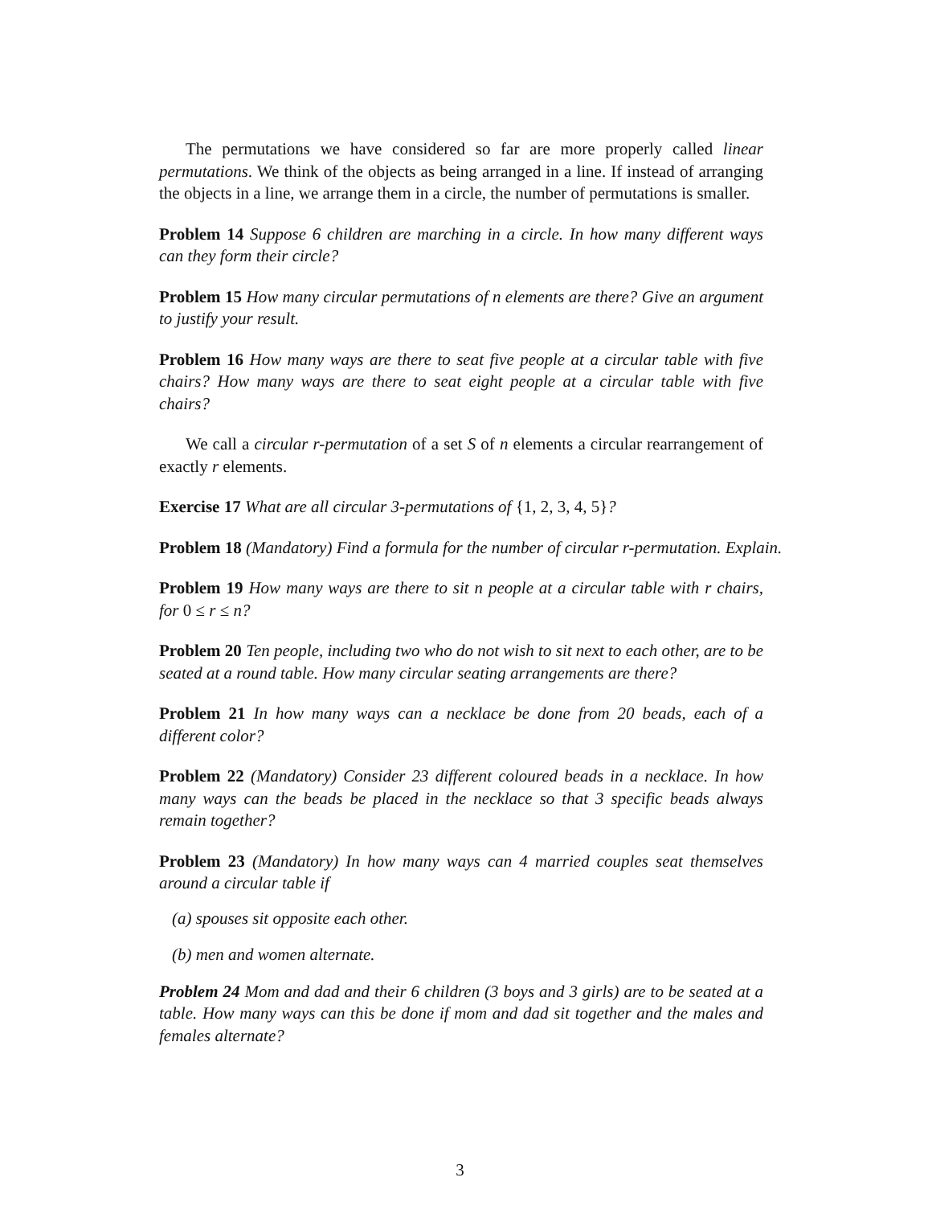The permutations we have considered so far are more properly called linear permutations. We think of the objects as being arranged in a line. If instead of arranging the objects in a line, we arrange them in a circle, the number of permutations is smaller.
Problem 14 Suppose 6 children are marching in a circle. In how many different ways can they form their circle?
Problem 15 How many circular permutations of n elements are there? Give an argument to justify your result.
Problem 16 How many ways are there to seat five people at a circular table with five chairs? How many ways are there to seat eight people at a circular table with five chairs?
We call a circular r-permutation of a set S of n elements a circular rearrangement of exactly r elements.
Exercise 17 What are all circular 3-permutations of {1, 2, 3, 4, 5}?
Problem 18 (Mandatory) Find a formula for the number of circular r-permutation. Explain.
Problem 19 How many ways are there to sit n people at a circular table with r chairs, for 0 ≤ r ≤ n?
Problem 20 Ten people, including two who do not wish to sit next to each other, are to be seated at a round table. How many circular seating arrangements are there?
Problem 21 In how many ways can a necklace be done from 20 beads, each of a different color?
Problem 22 (Mandatory) Consider 23 different coloured beads in a necklace. In how many ways can the beads be placed in the necklace so that 3 specific beads always remain together?
Problem 23 (Mandatory) In how many ways can 4 married couples seat themselves around a circular table if
(a) spouses sit opposite each other.
(b) men and women alternate.
Problem 24 Mom and dad and their 6 children (3 boys and 3 girls) are to be seated at a table. How many ways can this be done if mom and dad sit together and the males and females alternate?
3